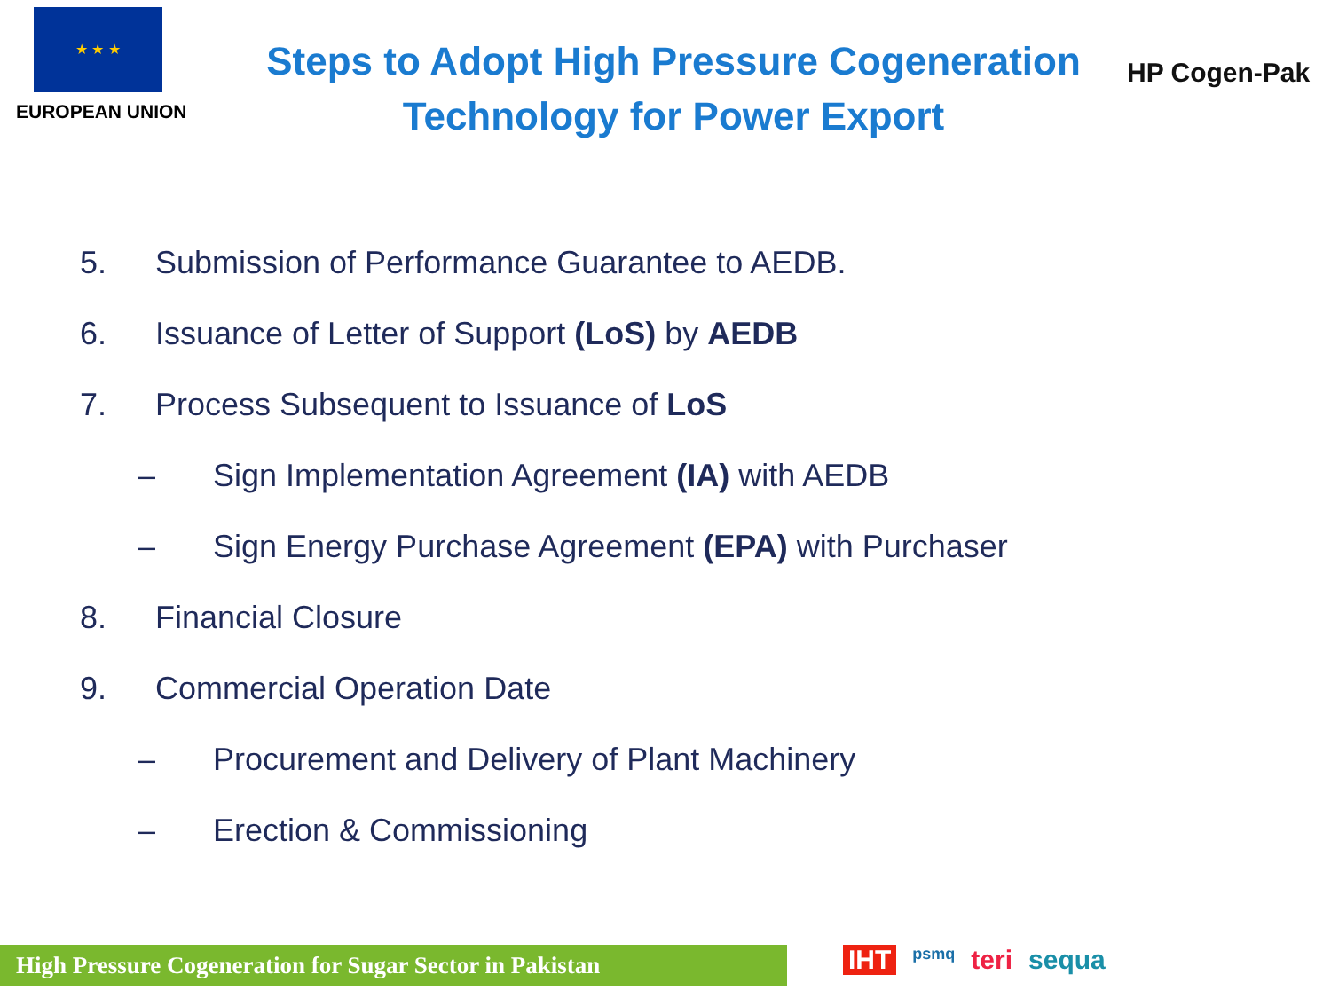★ ★ ★
EUROPEAN UNION
Steps to Adopt High Pressure Cogeneration
Technology for Power Export
HP Cogen-Pak
5. Submission of Performance Guarantee to AEDB.
6. Issuance of Letter of Support (LoS) by AEDB
7. Process Subsequent to Issuance of LoS
– Sign Implementation Agreement (IA) with AEDB
– Sign Energy Purchase Agreement (EPA) with Purchaser
8. Financial Closure
9. Commercial Operation Date
– Procurement and Delivery of Plant Machinery
– Erection & Commissioning
High Pressure Cogeneration for Sugar Sector in Pakistan
IHT psmq teri sequa